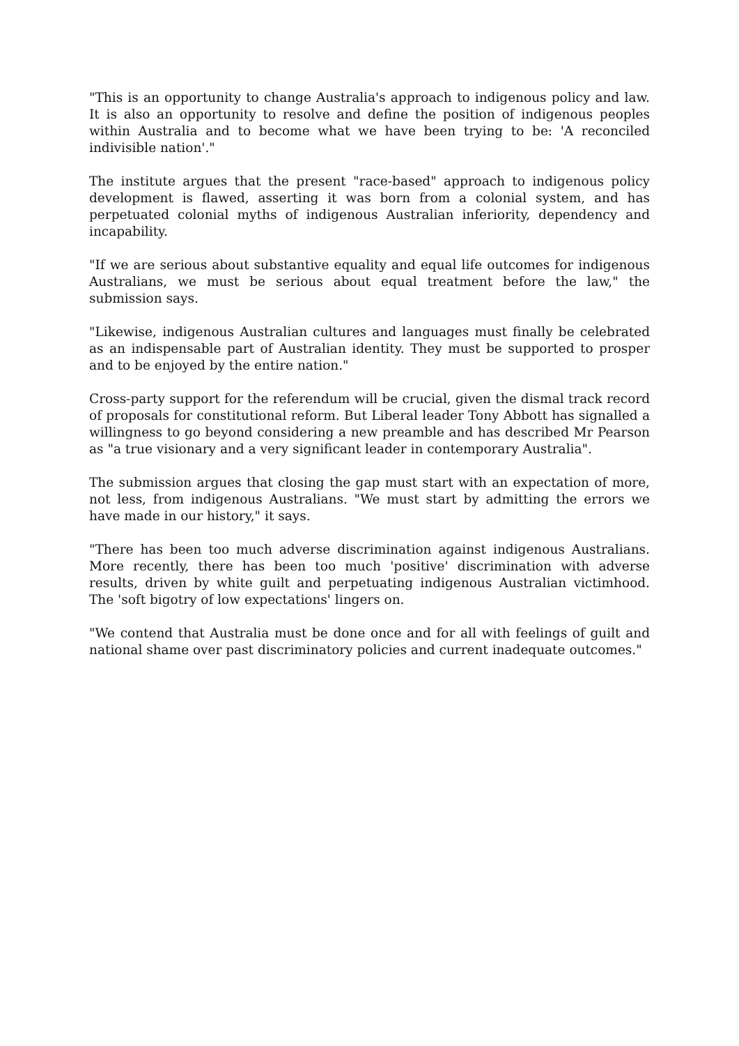"This is an opportunity to change Australia's approach to indigenous policy and law. It is also an opportunity to resolve and define the position of indigenous peoples within Australia and to become what we have been trying to be: 'A reconciled indivisible nation'."
The institute argues that the present "race-based" approach to indigenous policy development is flawed, asserting it was born from a colonial system, and has perpetuated colonial myths of indigenous Australian inferiority, dependency and incapability.
"If we are serious about substantive equality and equal life outcomes for indigenous Australians, we must be serious about equal treatment before the law," the submission says.
"Likewise, indigenous Australian cultures and languages must finally be celebrated as an indispensable part of Australian identity. They must be supported to prosper and to be enjoyed by the entire nation."
Cross-party support for the referendum will be crucial, given the dismal track record of proposals for constitutional reform. But Liberal leader Tony Abbott has signalled a willingness to go beyond considering a new preamble and has described Mr Pearson as "a true visionary and a very significant leader in contemporary Australia".
The submission argues that closing the gap must start with an expectation of more, not less, from indigenous Australians. "We must start by admitting the errors we have made in our history," it says.
"There has been too much adverse discrimination against indigenous Australians. More recently, there has been too much 'positive' discrimination with adverse results, driven by white guilt and perpetuating indigenous Australian victimhood. The 'soft bigotry of low expectations' lingers on.
"We contend that Australia must be done once and for all with feelings of guilt and national shame over past discriminatory policies and current inadequate outcomes."